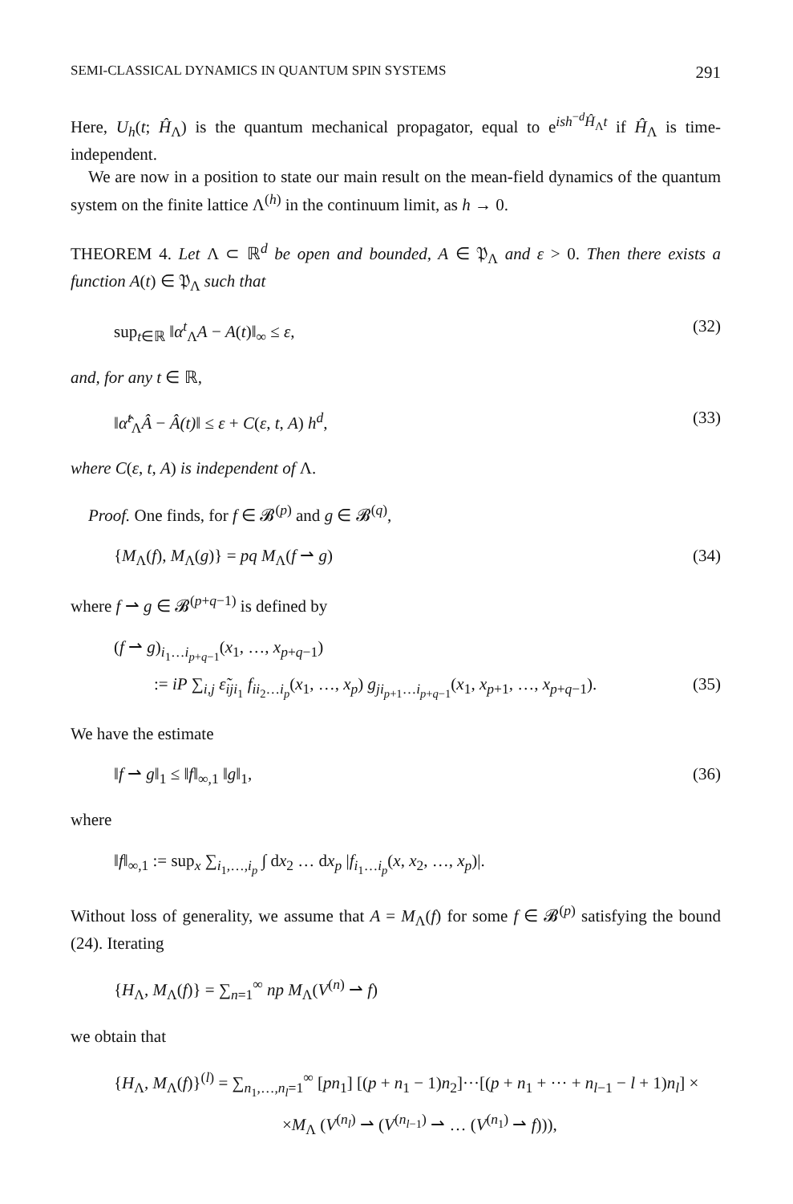SEMI-CLASSICAL DYNAMICS IN QUANTUM SPIN SYSTEMS 291
Here, U<sub>h</sub>(t; Ĥ<sub>Λ</sub>) is the quantum mechanical propagator, equal to e<sup>ish<sup>−d</sup>Ĥ<sub>Λ</sub>t</sup> if Ĥ<sub>Λ</sub> is time-independent.
We are now in a position to state our main result on the mean-field dynamics of the quantum system on the finite lattice Λ<sup>(h)</sup> in the continuum limit, as h → 0.
THEOREM 4. Let Λ ⊂ ℝ<sup>d</sup> be open and bounded, A ∈ 𝔓<sub>Λ</sub> and ε > 0. Then there exists a function A(t) ∈ 𝔓<sub>Λ</sub> such that
sup<sub>t∈ℝ</sub> ‖α<sup>t</sup><sub>Λ</sub>A − A(t)‖<sub>∞</sub> ≤ ε, (32)
and, for any t ∈ ℝ,
‖α̂<sup>t</sup><sub>Λ</sub>Â − Â(t)‖ ≤ ε + C(ε, t, A) h<sup>d</sup>, (33)
where C(ε, t, A) is independent of Λ.
Proof. One finds, for f ∈ 𝓑<sup>(p)</sup> and g ∈ 𝓑<sup>(q)</sup>,
{M<sub>Λ</sub>(f), M<sub>Λ</sub>(g)} = pq M<sub>Λ</sub>(f ⇀ g) (34)
where f ⇀ g ∈ 𝓑<sup>(p+q−1)</sup> is defined by
(f ⇀ g)<sub>i<sub>1</sub>…i<sub>p+q−1</sub></sub>(x<sub>1</sub>, …, x<sub>p+q−1</sub>)
:= iP ∑<sub>i,j</sub> ε̃<sub>iji<sub>1</sub></sub> f<sub>ii<sub>2</sub>…i<sub>p</sub></sub>(x<sub>1</sub>, …, x<sub>p</sub>) g<sub>ji<sub>p+1</sub>…i<sub>p+q−1</sub></sub>(x<sub>1</sub>, x<sub>p+1</sub>, …, x<sub>p+q−1</sub>). (35)
We have the estimate
‖f ⇀ g‖<sub>1</sub> ≤ ‖f‖<sub>∞,1</sub> ‖g‖<sub>1</sub>, (36)
where
‖f‖<sub>∞,1</sub> := sup<sub>x</sub> ∑<sub>i<sub>1</sub>,…,i<sub>p</sub></sub> ∫ dx<sub>2</sub> … dx<sub>p</sub> |f<sub>i<sub>1</sub>…i<sub>p</sub></sub>(x, x<sub>2</sub>, …, x<sub>p</sub>)|.
Without loss of generality, we assume that A = M<sub>Λ</sub>(f) for some f ∈ 𝓑<sup>(p)</sup> satisfying the bound (24). Iterating
{H<sub>Λ</sub>, M<sub>Λ</sub>(f)} = ∑<sub>n=1</sub><sup>∞</sup> np M<sub>Λ</sub>(V<sup>(n)</sup> ⇀ f)
we obtain that
{H<sub>Λ</sub>, M<sub>Λ</sub>(f)}<sup>(l)</sup> = ∑<sub>n<sub>1</sub>,…,n<sub>l</sub>=1</sub><sup>∞</sup> [pn<sub>1</sub>] [(p + n<sub>1</sub> − 1)n<sub>2</sub>]···[(p + n<sub>1</sub> + ··· + n<sub>l−1</sub> − l + 1)n<sub>l</sub>] ×
×M<sub>Λ</sub> (V<sup>(n<sub>l</sub>)</sup> ⇀ (V<sup>(n<sub>l−1</sub>)</sup> ⇀ … (V<sup>(n<sub>1</sub>)</sup> ⇀ f))),